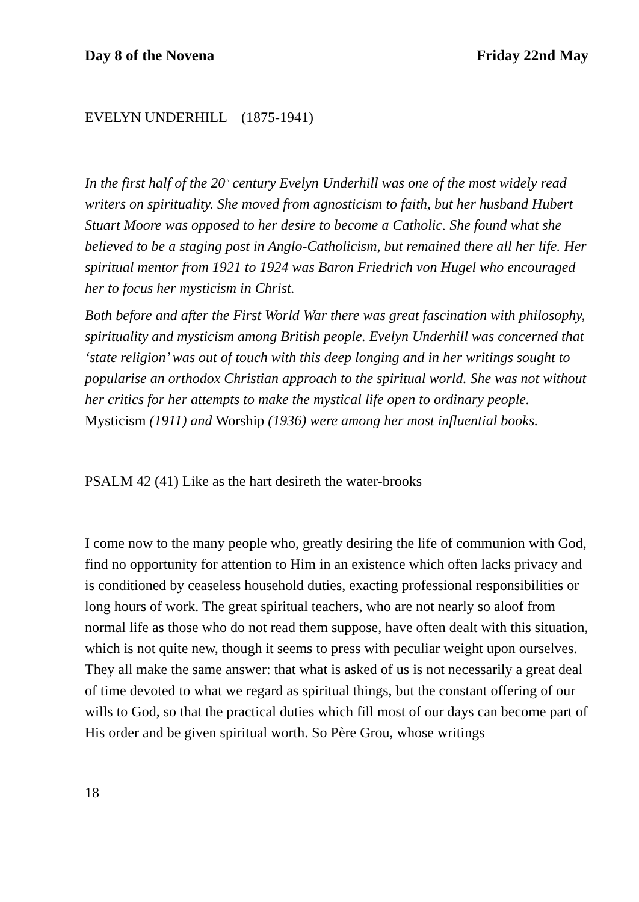Day 8 of the Novena Friday 22nd May
EVELYN UNDERHILL (1875-1941)
In the first half of the 20<sup>th</sup> century Evelyn Underhill was one of the most widely read writers on spirituality. She moved from agnosticism to faith, but her husband Hubert Stuart Moore was opposed to her desire to become a Catholic. She found what she believed to be a staging post in Anglo-Catholicism, but remained there all her life. Her spiritual mentor from 1921 to 1924 was Baron Friedrich von Hugel who encouraged her to focus her mysticism in Christ.
Both before and after the First World War there was great fascination with philosophy, spirituality and mysticism among British people. Evelyn Underhill was concerned that ‘state religion’ was out of touch with this deep longing and in her writings sought to popularise an orthodox Christian approach to the spiritual world. She was not without her critics for her attempts to make the mystical life open to ordinary people. Mysticism (1911) and Worship (1936) were among her most influential books.
PSALM 42 (41) Like as the hart desireth the water-brooks
I come now to the many people who, greatly desiring the life of communion with God, find no opportunity for attention to Him in an existence which often lacks privacy and is conditioned by ceaseless household duties, exacting professional responsibilities or long hours of work. The great spiritual teachers, who are not nearly so aloof from normal life as those who do not read them suppose, have often dealt with this situation, which is not quite new, though it seems to press with peculiar weight upon ourselves. They all make the same answer: that what is asked of us is not necessarily a great deal of time devoted to what we regard as spiritual things, but the constant offering of our wills to God, so that the practical duties which fill most of our days can become part of His order and be given spiritual worth. So Père Grou, whose writings
18